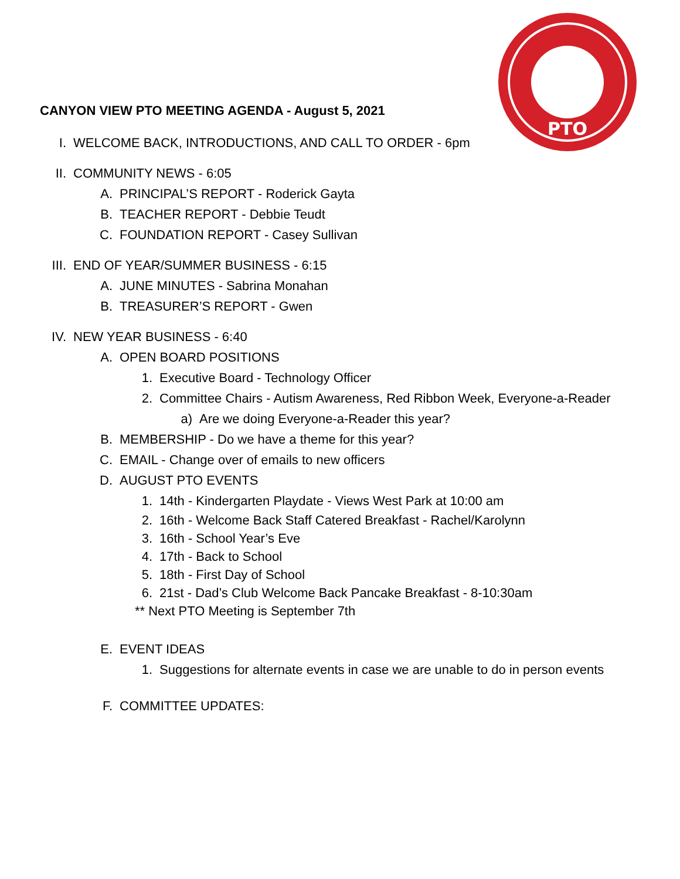PTO
CANYON VIEW PTO MEETING AGENDA - August 5, 2021
I. WELCOME BACK, INTRODUCTIONS, AND CALL TO ORDER - 6pm
II. COMMUNITY NEWS - 6:05
A. PRINCIPAL’S REPORT - Roderick Gayta
B. TEACHER REPORT - Debbie Teudt
C. FOUNDATION REPORT - Casey Sullivan
III. END OF YEAR/SUMMER BUSINESS - 6:15
A. JUNE MINUTES - Sabrina Monahan
B. TREASURER’S REPORT - Gwen
IV. NEW YEAR BUSINESS - 6:40
A. OPEN BOARD POSITIONS
1. Executive Board - Technology Officer
2. Committee Chairs - Autism Awareness, Red Ribbon Week, Everyone-a-Reader
a) Are we doing Everyone-a-Reader this year?
B. MEMBERSHIP - Do we have a theme for this year?
C. EMAIL - Change over of emails to new officers
D. AUGUST PTO EVENTS
1. 14th - Kindergarten Playdate - Views West Park at 10:00 am
2. 16th - Welcome Back Staff Catered Breakfast - Rachel/Karolynn
3. 16th - School Year’s Eve
4. 17th - Back to School
5. 18th - First Day of School
6. 21st - Dad’s Club Welcome Back Pancake Breakfast - 8-10:30am
** Next PTO Meeting is September 7th
E. EVENT IDEAS
1. Suggestions for alternate events in case we are unable to do in person events
F. COMMITTEE UPDATES: